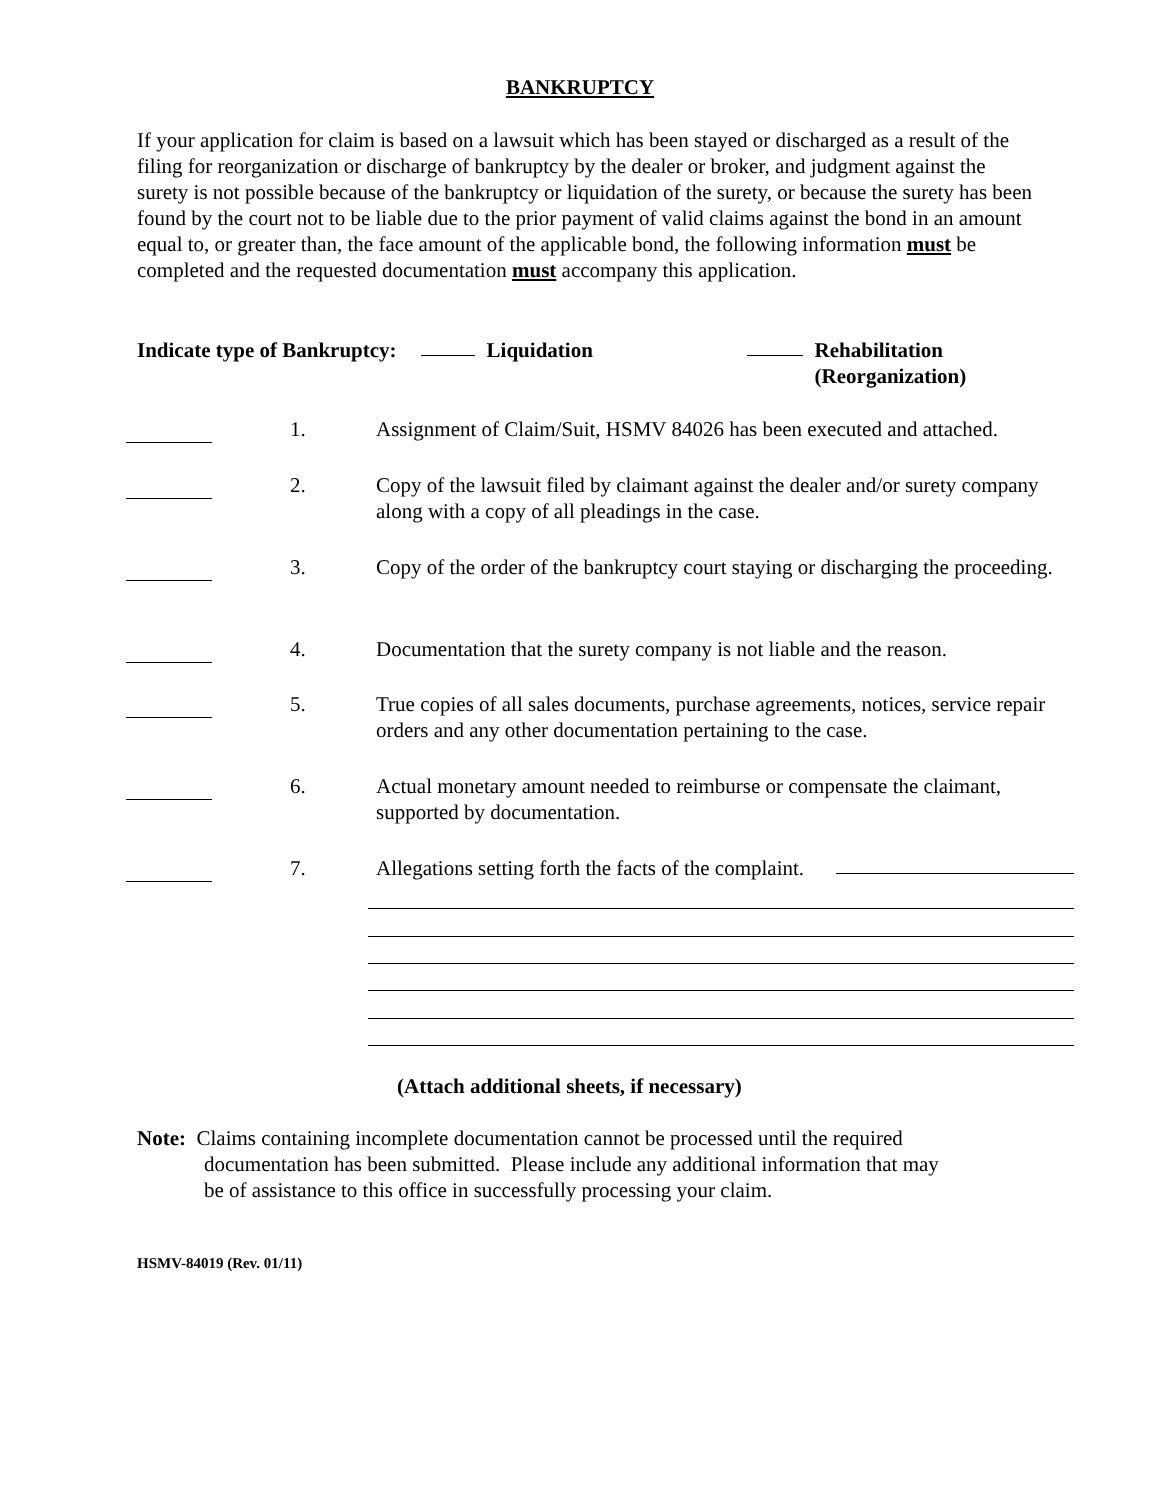BANKRUPTCY
If your application for claim is based on a lawsuit which has been stayed or discharged as a result of the filing for reorganization or discharge of bankruptcy by the dealer or broker, and judgment against the surety is not possible because of the bankruptcy or liquidation of the surety, or because the surety has been found by the court not to be liable due to the prior payment of valid claims against the bond in an amount equal to, or greater than, the face amount of the applicable bond, the following information must be completed and the requested documentation must accompany this application.
Indicate type of Bankruptcy: Liquidation Rehabilitation
(Reorganization)
1. Assignment of Claim/Suit, HSMV 84026 has been executed and attached.
2. Copy of the lawsuit filed by claimant against the dealer and/or surety company along with a copy of all pleadings in the case.
3. Copy of the order of the bankruptcy court staying or discharging the proceeding.
4. Documentation that the surety company is not liable and the reason.
5. True copies of all sales documents, purchase agreements, notices, service repair orders and any other documentation pertaining to the case.
6. Actual monetary amount needed to reimburse or compensate the claimant, supported by documentation.
7. Allegations setting forth the facts of the complaint.
(Attach additional sheets, if necessary)
Note: Claims containing incomplete documentation cannot be processed until the required
documentation has been submitted. Please include any additional information that may
be of assistance to this office in successfully processing your claim.
HSMV-84019 (Rev. 01/11)